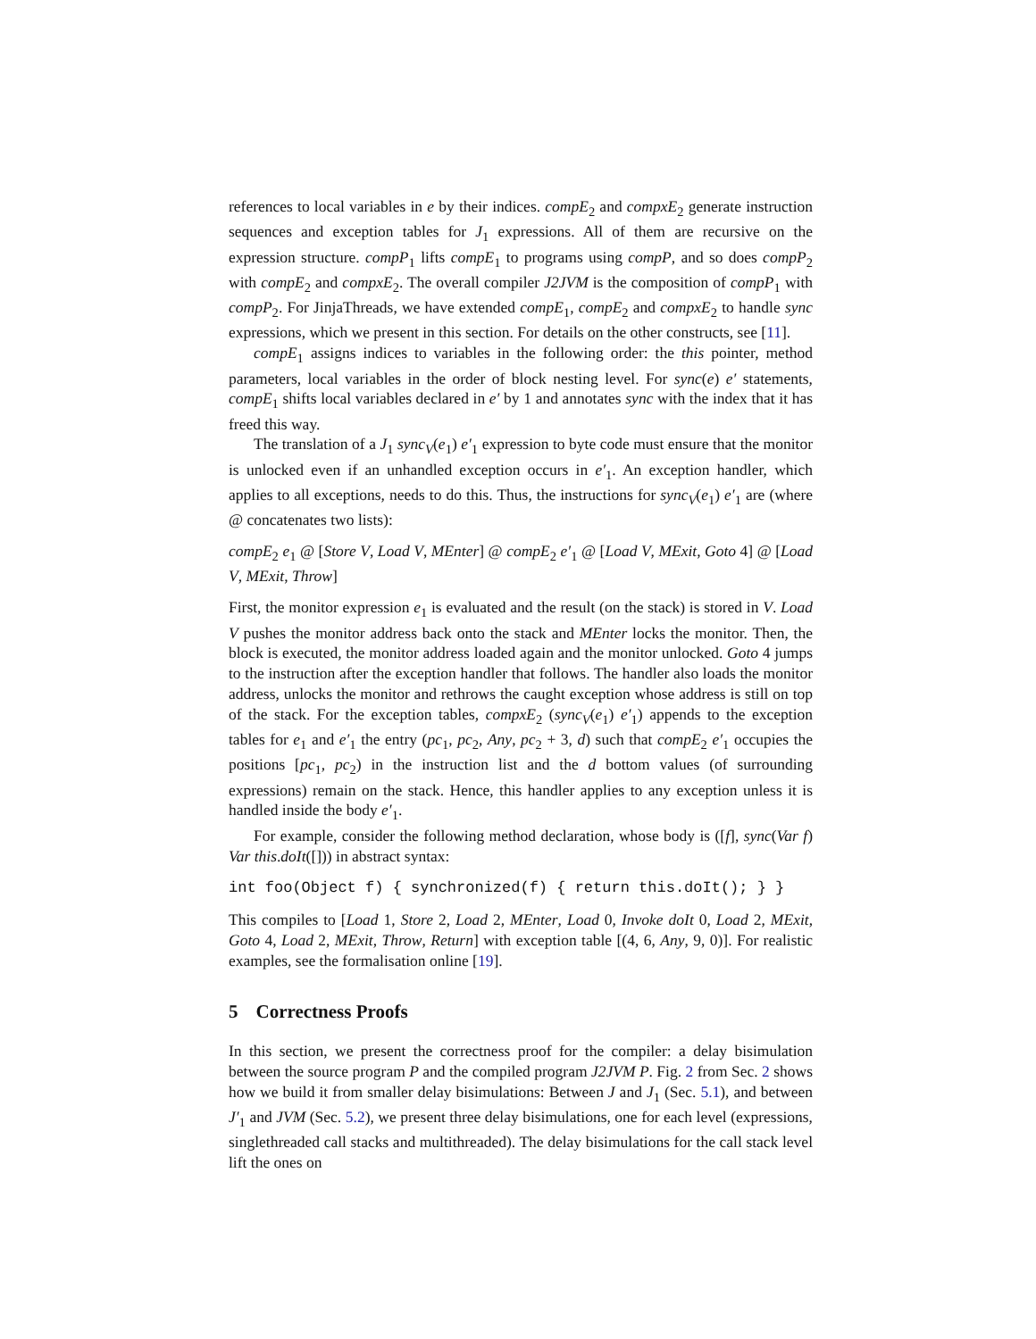references to local variables in e by their indices. compE<sub>2</sub> and compxE<sub>2</sub> generate instruction sequences and exception tables for J<sub>1</sub> expressions. All of them are recursive on the expression structure. compP<sub>1</sub> lifts compE<sub>1</sub> to programs using compP, and so does compP<sub>2</sub> with compE<sub>2</sub> and compxE<sub>2</sub>. The overall compiler J2JVM is the composition of compP<sub>1</sub> with compP<sub>2</sub>. For JinjaThreads, we have extended compE<sub>1</sub>, compE<sub>2</sub> and compxE<sub>2</sub> to handle sync expressions, which we present in this section. For details on the other constructs, see [11].
compE<sub>1</sub> assigns indices to variables in the following order: the this pointer, method parameters, local variables in the order of block nesting level. For sync(e) e′ statements, compE<sub>1</sub> shifts local variables declared in e′ by 1 and annotates sync with the index that it has freed this way.
The translation of a J<sub>1</sub> sync<sub>V</sub>(e<sub>1</sub>) e′<sub>1</sub> expression to byte code must ensure that the monitor is unlocked even if an unhandled exception occurs in e′<sub>1</sub>. An exception handler, which applies to all exceptions, needs to do this. Thus, the instructions for sync<sub>V</sub>(e<sub>1</sub>) e′<sub>1</sub> are (where @ concatenates two lists):
compE<sub>2</sub> e<sub>1</sub> @ [Store V, Load V, MEnter] @ compE<sub>2</sub> e′<sub>1</sub> @ [Load V, MExit, Goto 4] @ [Load V, MExit, Throw]
First, the monitor expression e<sub>1</sub> is evaluated and the result (on the stack) is stored in V. Load V pushes the monitor address back onto the stack and MEnter locks the monitor. Then, the block is executed, the monitor address loaded again and the monitor unlocked. Goto 4 jumps to the instruction after the exception handler that follows. The handler also loads the monitor address, unlocks the monitor and rethrows the caught exception whose address is still on top of the stack. For the exception tables, compxE<sub>2</sub> (sync<sub>V</sub>(e<sub>1</sub>) e′<sub>1</sub>) appends to the exception tables for e<sub>1</sub> and e′<sub>1</sub> the entry (pc<sub>1</sub>, pc<sub>2</sub>, Any, pc<sub>2</sub> + 3, d) such that compE<sub>2</sub> e′<sub>1</sub> occupies the positions [pc<sub>1</sub>, pc<sub>2</sub>) in the instruction list and the d bottom values (of surrounding expressions) remain on the stack. Hence, this handler applies to any exception unless it is handled inside the body e′<sub>1</sub>.
For example, consider the following method declaration, whose body is ([f], sync(Var f) Var this.doIt([])) in abstract syntax:
int foo(Object f) { synchronized(f) { return this.doIt(); } }
This compiles to [Load 1, Store 2, Load 2, MEnter, Load 0, Invoke doIt 0, Load 2, MExit, Goto 4, Load 2, MExit, Throw, Return] with exception table [(4, 6, Any, 9, 0)]. For realistic examples, see the formalisation online [19].
5 Correctness Proofs
In this section, we present the correctness proof for the compiler: a delay bisimulation between the source program P and the compiled program J2JVM P. Fig. 2 from Sec. 2 shows how we build it from smaller delay bisimulations: Between J and J<sub>1</sub> (Sec. 5.1), and between J′<sub>1</sub> and JVM (Sec. 5.2), we present three delay bisimulations, one for each level (expressions, singlethreaded call stacks and multithreaded). The delay bisimulations for the call stack level lift the ones on